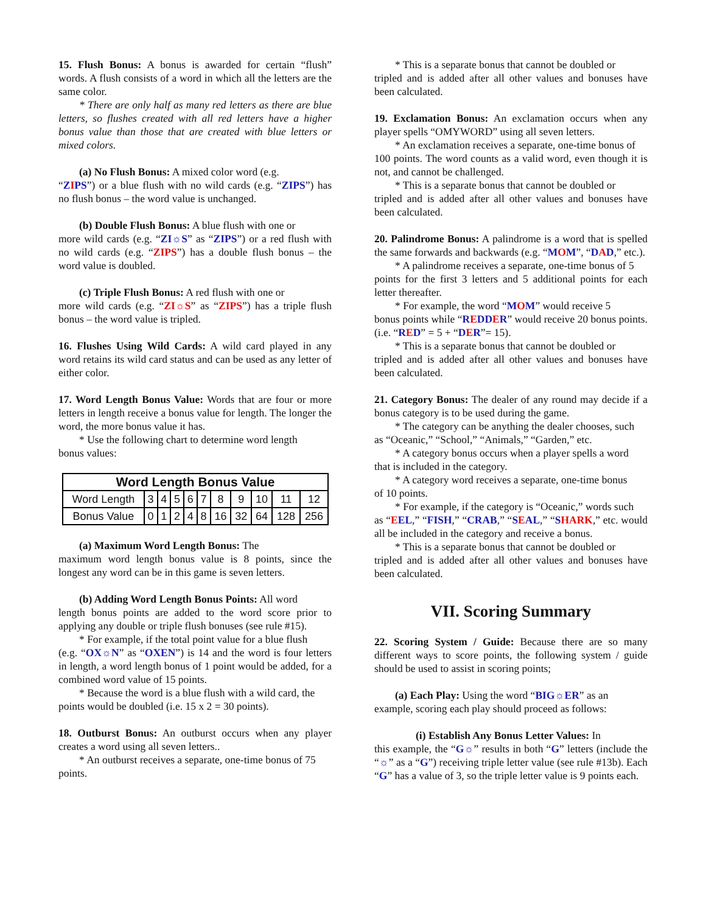15. Flush Bonus: A bonus is awarded for certain “flush” words. A flush consists of a word in which all the letters are the same color.
* There are only half as many red letters as there are blue letters, so flushes created with all red letters have a higher bonus value than those that are created with blue letters or mixed colors.
(a) No Flush Bonus: A mixed color word (e.g.
“ZIPS”) or a blue flush with no wild cards (e.g. “ZIPS”) has no flush bonus – the word value is unchanged.
(b) Double Flush Bonus: A blue flush with one or
more wild cards (e.g. “ZI☼S” as “ZIPS”) or a red flush with no wild cards (e.g. “ZIPS”) has a double flush bonus – the word value is doubled.
(c) Triple Flush Bonus: A red flush with one or
more wild cards (e.g. “ZI☼S” as “ZIPS”) has a triple flush bonus – the word value is tripled.
16. Flushes Using Wild Cards: A wild card played in any word retains its wild card status and can be used as any letter of either color.
17. Word Length Bonus Value: Words that are four or more letters in length receive a bonus value for length. The longer the word, the more bonus value it has.
* Use the following chart to determine word length
bonus values:
| Word Length Bonus Value | | | | | | | | | | |
| --- | --- | --- | --- | --- | --- | --- | --- | --- | --- | --- |
| Word Length | 3 | 4 | 5 | 6 | 7 | 8 | 9 | 10 | 11 | 12 |
| Bonus Value | 0 | 1 | 2 | 4 | 8 | 16 | 32 | 64 | 128 | 256 |
(a) Maximum Word Length Bonus: The
maximum word length bonus value is 8 points, since the longest any word can be in this game is seven letters.
(b) Adding Word Length Bonus Points: All word
length bonus points are added to the word score prior to applying any double or triple flush bonuses (see rule #15).
* For example, if the total point value for a blue flush
(e.g. “OX☼N” as “OXEN”) is 14 and the word is four letters in length, a word length bonus of 1 point would be added, for a combined word value of 15 points.
* Because the word is a blue flush with a wild card, the
points would be doubled (i.e. 15 x 2 = 30 points).
18. Outburst Bonus: An outburst occurs when any player creates a word using all seven letters..
* An outburst receives a separate, one-time bonus of 75
points.
* This is a separate bonus that cannot be doubled or
tripled and is added after all other values and bonuses have been calculated.
19. Exclamation Bonus: An exclamation occurs when any player spells “OMYWORD” using all seven letters.
* An exclamation receives a separate, one-time bonus of
100 points. The word counts as a valid word, even though it is not, and cannot be challenged.
* This is a separate bonus that cannot be doubled or
tripled and is added after all other values and bonuses have been calculated.
20. Palindrome Bonus: A palindrome is a word that is spelled the same forwards and backwards (e.g. “MOM”, “DAD,” etc.).
* A palindrome receives a separate, one-time bonus of 5
points for the first 3 letters and 5 additional points for each letter thereafter.
* For example, the word “MOM” would receive 5
bonus points while “REDD ER” would receive 20 bonus points. (i.e. “RED” = 5 + “DER”= 15).
* This is a separate bonus that cannot be doubled or
tripled and is added after all other values and bonuses have been calculated.
21. Category Bonus: The dealer of any round may decide if a bonus category is to be used during the game.
* The category can be anything the dealer chooses, such
as “Oceanic,” “School,” “Animals,” “Garden,” etc.
* A category bonus occurs when a player spells a word
that is included in the category.
* A category word receives a separate, one-time bonus
of 10 points.
* For example, if the category is “Oceanic,” words such
as “EEL,” “FISH,” “CRAB,” “SEAL,” “SHARK,” etc. would all be included in the category and receive a bonus.
* This is a separate bonus that cannot be doubled or
tripled and is added after all other values and bonuses have been calculated.
VII. Scoring Summary
22. Scoring System / Guide: Because there are so many different ways to score points, the following system / guide should be used to assist in scoring points;
(a) Each Play: Using the word “BIG☼ER” as an
example, scoring each play should proceed as follows:
(i) Establish Any Bonus Letter Values: In
this example, the “G☼” results in both “G” letters (include the “☼” as a “G”) receiving triple letter value (see rule #13b). Each “G” has a value of 3, so the triple letter value is 9 points each.